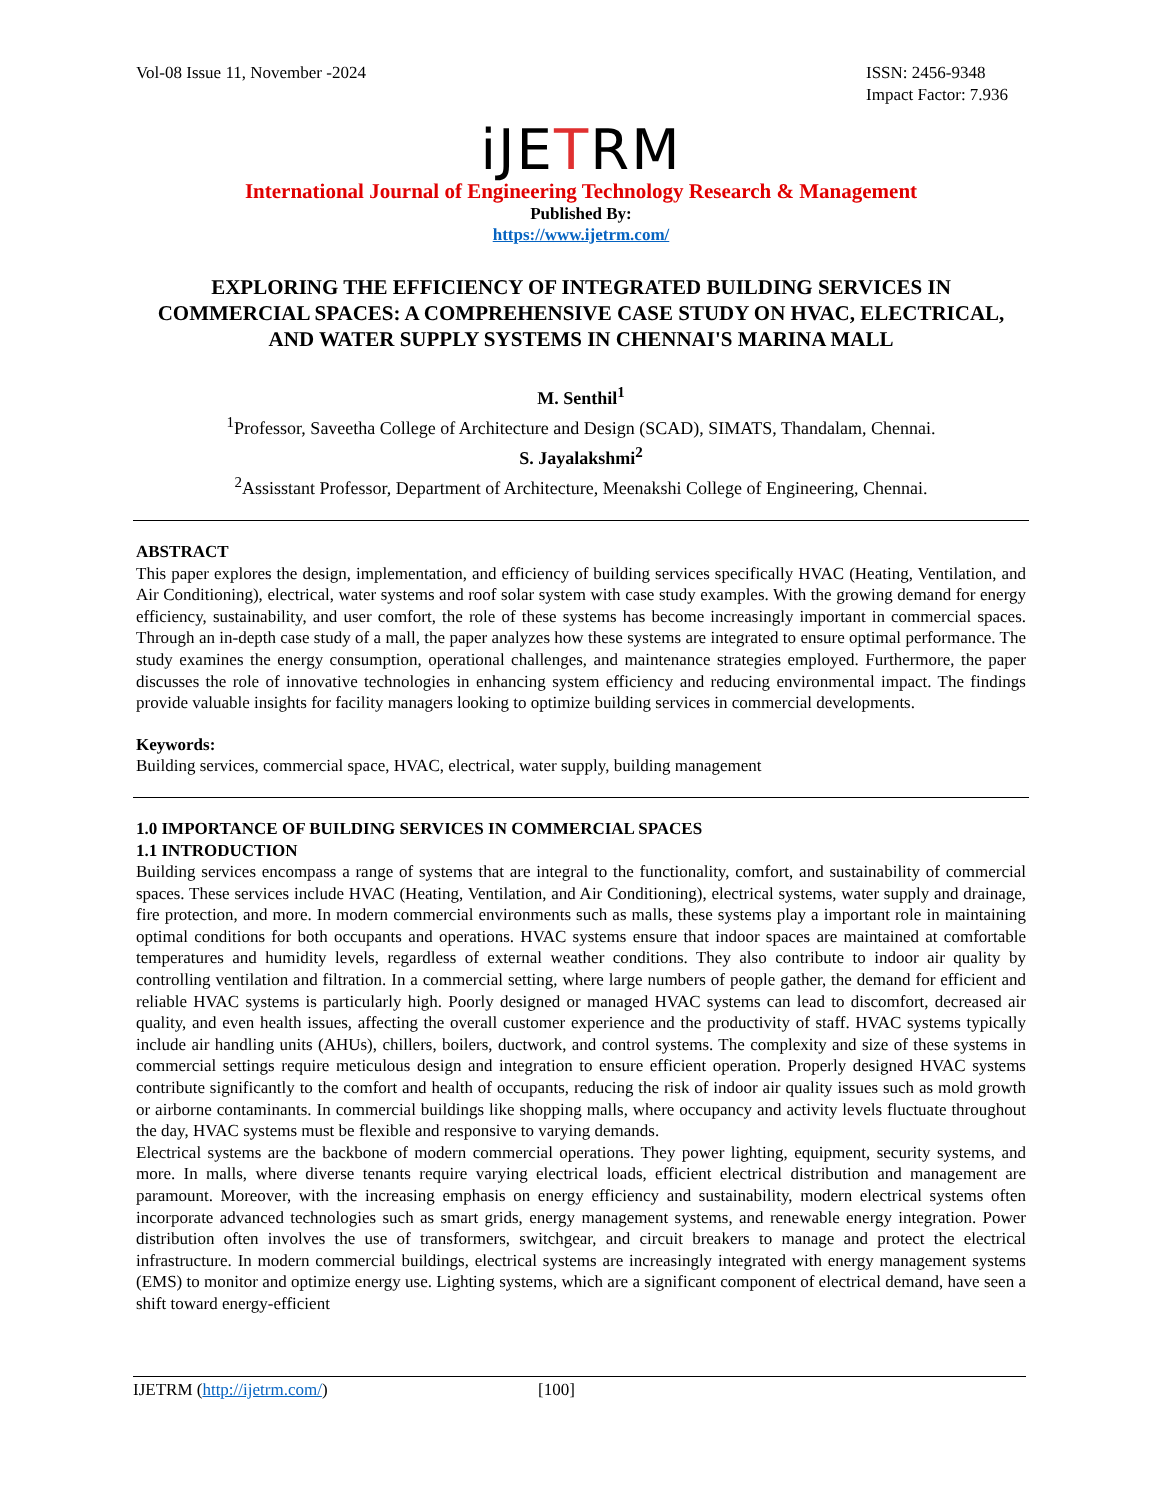Vol-08 Issue 11, November -2024
ISSN: 2456-9348
Impact Factor: 7.936
iJETRM
International Journal of Engineering Technology Research & Management
Published By:
https://www.ijetrm.com/
EXPLORING THE EFFICIENCY OF INTEGRATED BUILDING SERVICES IN COMMERCIAL SPACES: A COMPREHENSIVE CASE STUDY ON HVAC, ELECTRICAL, AND WATER SUPPLY SYSTEMS IN CHENNAI'S MARINA MALL
M. Senthil<sup>1</sup>
<sup>1</sup> Professor, Saveetha College of Architecture and Design (SCAD), SIMATS, Thandalam, Chennai.
S. Jayalakshmi<sup>2</sup>
<sup>2</sup> Assisstant Professor, Department of Architecture, Meenakshi College of Engineering, Chennai.
ABSTRACT
This paper explores the design, implementation, and efficiency of building services specifically HVAC (Heating, Ventilation, and Air Conditioning), electrical, water systems and roof solar system with case study examples. With the growing demand for energy efficiency, sustainability, and user comfort, the role of these systems has become increasingly important in commercial spaces. Through an in-depth case study of a mall, the paper analyzes how these systems are integrated to ensure optimal performance. The study examines the energy consumption, operational challenges, and maintenance strategies employed. Furthermore, the paper discusses the role of innovative technologies in enhancing system efficiency and reducing environmental impact. The findings provide valuable insights for facility managers looking to optimize building services in commercial developments.
Keywords:
Building services, commercial space, HVAC, electrical, water supply, building management
1.0 IMPORTANCE OF BUILDING SERVICES IN COMMERCIAL SPACES
1.1 INTRODUCTION
Building services encompass a range of systems that are integral to the functionality, comfort, and sustainability of commercial spaces. These services include HVAC (Heating, Ventilation, and Air Conditioning), electrical systems, water supply and drainage, fire protection, and more. In modern commercial environments such as malls, these systems play a important role in maintaining optimal conditions for both occupants and operations. HVAC systems ensure that indoor spaces are maintained at comfortable temperatures and humidity levels, regardless of external weather conditions. They also contribute to indoor air quality by controlling ventilation and filtration. In a commercial setting, where large numbers of people gather, the demand for efficient and reliable HVAC systems is particularly high. Poorly designed or managed HVAC systems can lead to discomfort, decreased air quality, and even health issues, affecting the overall customer experience and the productivity of staff. HVAC systems typically include air handling units (AHUs), chillers, boilers, ductwork, and control systems. The complexity and size of these systems in commercial settings require meticulous design and integration to ensure efficient operation. Properly designed HVAC systems contribute significantly to the comfort and health of occupants, reducing the risk of indoor air quality issues such as mold growth or airborne contaminants. In commercial buildings like shopping malls, where occupancy and activity levels fluctuate throughout the day, HVAC systems must be flexible and responsive to varying demands.
Electrical systems are the backbone of modern commercial operations. They power lighting, equipment, security systems, and more. In malls, where diverse tenants require varying electrical loads, efficient electrical distribution and management are paramount. Moreover, with the increasing emphasis on energy efficiency and sustainability, modern electrical systems often incorporate advanced technologies such as smart grids, energy management systems, and renewable energy integration. Power distribution often involves the use of transformers, switchgear, and circuit breakers to manage and protect the electrical infrastructure. In modern commercial buildings, electrical systems are increasingly integrated with energy management systems (EMS) to monitor and optimize energy use. Lighting systems, which are a significant component of electrical demand, have seen a shift toward energy-efficient
IJETRM (http://ijetrm.com/) [100]